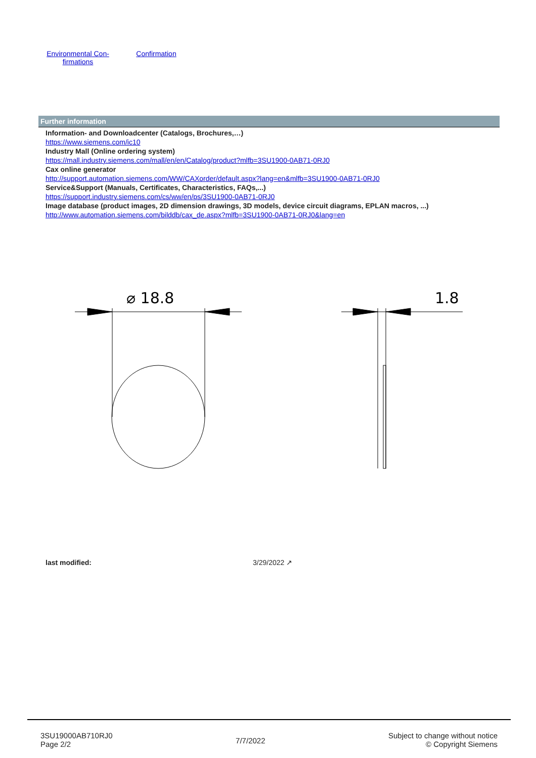Environmental Con-
firmations
Confirmation
Further information
Information- and Downloadcenter (Catalogs, Brochures,…)
https://www.siemens.com/ic10
Industry Mall (Online ordering system)
https://mall.industry.siemens.com/mall/en/en/Catalog/product?mlfb=3SU1900-0AB71-0RJ0
Cax online generator
http://support.automation.siemens.com/WW/CAXorder/default.aspx?lang=en&mlfb=3SU1900-0AB71-0RJ0
Service&Support (Manuals, Certificates, Characteristics, FAQs,...)
https://support.industry.siemens.com/cs/ww/en/ps/3SU1900-0AB71-0RJ0
Image database (product images, 2D dimension drawings, 3D models, device circuit diagrams, EPLAN macros, ...)
http://www.automation.siemens.com/bilddb/cax_de.aspx?mlfb=3SU1900-0AB71-0RJ0&lang=en
⌀ 18.8
1.8
last modified: 3/29/2022 ↗
3SU19000AB710RJ0
Page 2/2
7/7/2022
Subject to change without notice
© Copyright Siemens